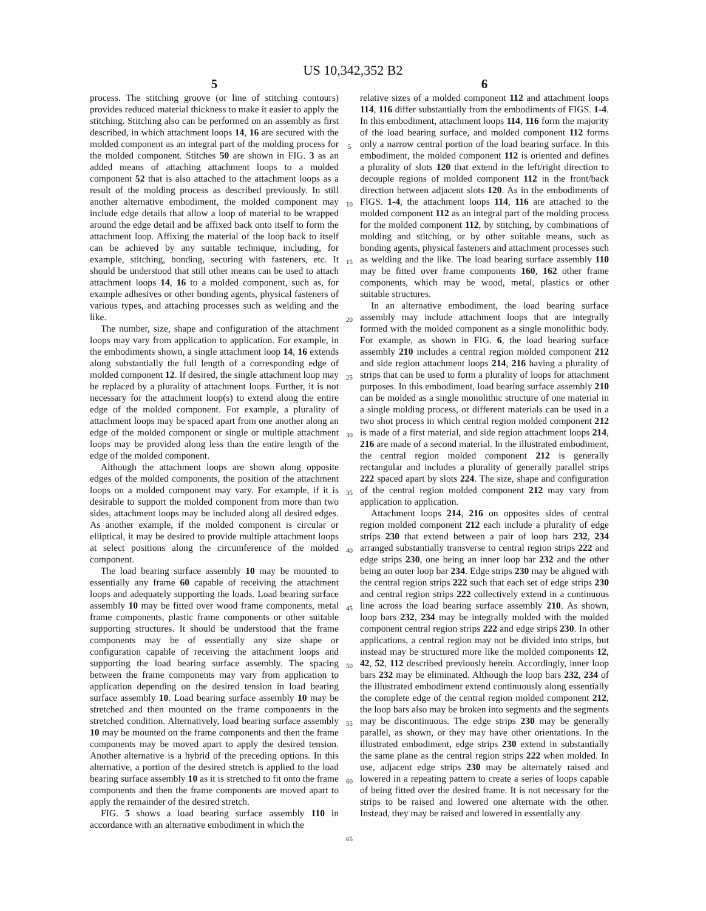US 10,342,352 B2
5
process. The stitching groove (or line of stitching contours) provides reduced material thickness to make it easier to apply the stitching. Stitching also can be performed on an assembly as first described, in which attachment loops 14, 16 are secured with the molded component as an integral part of the molding process for the molded component. Stitches 50 are shown in FIG. 3 as an added means of attaching attachment loops to a molded component 52 that is also attached to the attachment loops as a result of the molding process as described previously. In still another alternative embodiment, the molded component may include edge details that allow a loop of material to be wrapped around the edge detail and be affixed back onto itself to form the attachment loop. Affixing the material of the loop back to itself can be achieved by any suitable technique, including, for example, stitching, bonding, securing with fasteners, etc. It should be understood that still other means can be used to attach attachment loops 14, 16 to a molded component, such as, for example adhesives or other bonding agents, physical fasteners of various types, and attaching processes such as welding and the like.
The number, size, shape and configuration of the attachment loops may vary from application to application. For example, in the embodiments shown, a single attachment loop 14, 16 extends along substantially the full length of a corresponding edge of molded component 12. If desired, the single attachment loop may be replaced by a plurality of attachment loops. Further, it is not necessary for the attachment loop(s) to extend along the entire edge of the molded component. For example, a plurality of attachment loops may be spaced apart from one another along an edge of the molded component or single or multiple attachment loops may be provided along less than the entire length of the edge of the molded component.
Although the attachment loops are shown along opposite edges of the molded components, the position of the attachment loops on a molded component may vary. For example, if it is desirable to support the molded component from more than two sides, attachment loops may be included along all desired edges. As another example, if the molded component is circular or elliptical, it may be desired to provide multiple attachment loops at select positions along the circumference of the molded component.
The load bearing surface assembly 10 may be mounted to essentially any frame 60 capable of receiving the attachment loops and adequately supporting the loads. Load bearing surface assembly 10 may be fitted over wood frame components, metal frame components, plastic frame components or other suitable supporting structures. It should be understood that the frame components may be of essentially any size shape or configuration capable of receiving the attachment loops and supporting the load bearing surface assembly. The spacing between the frame components may vary from application to application depending on the desired tension in load bearing surface assembly 10. Load bearing surface assembly 10 may be stretched and then mounted on the frame components in the stretched condition. Alternatively, load bearing surface assembly 10 may be mounted on the frame components and then the frame components may be moved apart to apply the desired tension. Another alternative is a hybrid of the preceding options. In this alternative, a portion of the desired stretch is applied to the load bearing surface assembly 10 as it is stretched to fit onto the frame components and then the frame components are moved apart to apply the remainder of the desired stretch.
FIG. 5 shows a load bearing surface assembly 110 in accordance with an alternative embodiment in which the
5
10
15
20
25
30
35
40
45
50
55
60
65
6
relative sizes of a molded component 112 and attachment loops 114, 116 differ substantially from the embodiments of FIGS. 1-4. In this embodiment, attachment loops 114, 116 form the majority of the load bearing surface, and molded component 112 forms only a narrow central portion of the load bearing surface. In this embodiment, the molded component 112 is oriented and defines a plurality of slots 120 that extend in the left/right direction to decouple regions of molded component 112 in the front/back direction between adjacent slots 120. As in the embodiments of FIGS. 1-4, the attachment loops 114, 116 are attached to the molded component 112 as an integral part of the molding process for the molded component 112, by stitching, by combinations of molding and stitching, or by other suitable means, such as bonding agents, physical fasteners and attachment processes such as welding and the like. The load bearing surface assembly 110 may be fitted over frame components 160, 162 other frame components, which may be wood, metal, plastics or other suitable structures.
In an alternative embodiment, the load bearing surface assembly may include attachment loops that are integrally formed with the molded component as a single monolithic body. For example, as shown in FIG. 6, the load bearing surface assembly 210 includes a central region molded component 212 and side region attachment loops 214, 216 having a plurality of strips that can be used to form a plurality of loops for attachment purposes. In this embodiment, load bearing surface assembly 210 can be molded as a single monolithic structure of one material in a single molding process, or different materials can be used in a two shot process in which central region molded component 212 is made of a first material, and side region attachment loops 214, 216 are made of a second material. In the illustrated embodiment, the central region molded component 212 is generally rectangular and includes a plurality of generally parallel strips 222 spaced apart by slots 224. The size, shape and configuration of the central region molded component 212 may vary from application to application.
Attachment loops 214, 216 on opposites sides of central region molded component 212 each include a plurality of edge strips 230 that extend between a pair of loop bars 232, 234 arranged substantially transverse to central region strips 222 and edge strips 230, one being an inner loop bar 232 and the other being an outer loop bar 234. Edge strips 230 may be aligned with the central region strips 222 such that each set of edge strips 230 and central region strips 222 collectively extend in a continuous line across the load bearing surface assembly 210. As shown, loop bars 232, 234 may be integrally molded with the molded component central region strips 222 and edge strips 230. In other applications, a central region may not be divided into strips, but instead may be structured more like the molded components 12, 42, 52, 112 described previously herein. Accordingly, inner loop bars 232 may be eliminated. Although the loop bars 232, 234 of the illustrated embodiment extend continuously along essentially the complete edge of the central region molded component 212, the loop bars also may be broken into segments and the segments may be discontinuous. The edge strips 230 may be generally parallel, as shown, or they may have other orientations. In the illustrated embodiment, edge strips 230 extend in substantially the same plane as the central region strips 222 when molded. In use, adjacent edge strips 230 may be alternately raised and lowered in a repeating pattern to create a series of loops capable of being fitted over the desired frame. It is not necessary for the strips to be raised and lowered one alternate with the other. Instead, they may be raised and lowered in essentially any